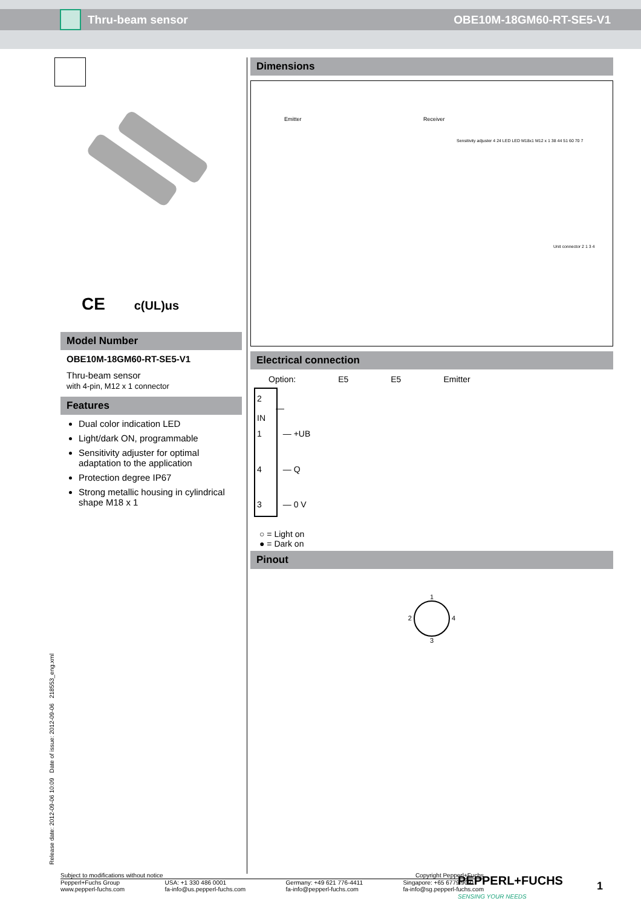Thru-beam sensor OBE10M-18GM60-RT-SE5-V1
CE c(UL)us
Model Number
OBE10M-18GM60-RT-SE5-V1
Thru-beam sensor
with 4-pin, M12 x 1 connector
Features
Dual color indication LED
Light/dark ON, programmable
Sensitivity adjuster for optimal adaptation to the application
Protection degree IP67
Strong metallic housing in cylindrical shape M18 x 1
Dimensions
Emitter Receiver
Sensitivity adjuster 4 24 LED LED M18x1 M12 x 1 38 44 51 60 70 7
Unit connector 2 1 3 4
Electrical connection
Option: E5 E5 Emitter
2 — IN
1 — +UB
4 — Q
3 — 0 V
○ = Light on
● = Dark on
Pinout
1
2 4
3
Release date: 2012-09-06 10:09 Date of issue: 2012-09-06 218553_eng.xml
Subject to modifications without notice Copyright Pepperl+Fuchs
Pepperl+Fuchs Group
www.pepperl-fuchs.com USA: +1 330 486 0001
fa-info@us.pepperl-fuchs.com Germany: +49 621 776-4411
fa-info@pepperl-fuchs.com Singapore: +65 6779 9091
fa-info@sg.pepperl-fuchs.com
PEPPERL+FUCHS
SENSING YOUR NEEDS
1